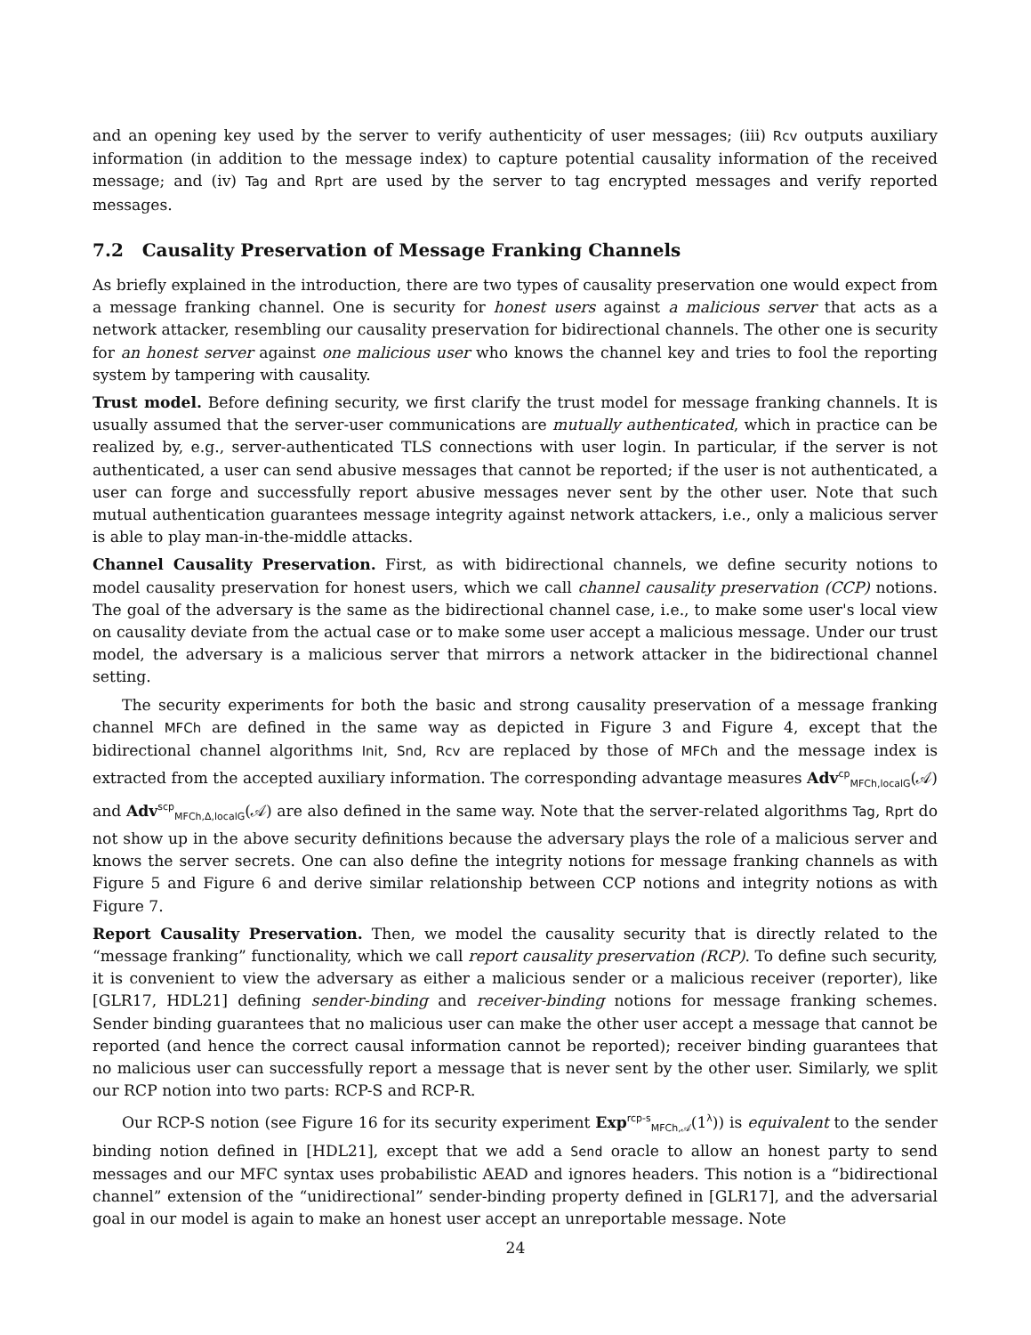and an opening key used by the server to verify authenticity of user messages; (iii) Rcv outputs auxiliary information (in addition to the message index) to capture potential causality information of the received message; and (iv) Tag and Rprt are used by the server to tag encrypted messages and verify reported messages.
7.2 Causality Preservation of Message Franking Channels
As briefly explained in the introduction, there are two types of causality preservation one would expect from a message franking channel. One is security for honest users against a malicious server that acts as a network attacker, resembling our causality preservation for bidirectional channels. The other one is security for an honest server against one malicious user who knows the channel key and tries to fool the reporting system by tampering with causality.
Trust model. Before defining security, we first clarify the trust model for message franking channels. It is usually assumed that the server-user communications are mutually authenticated, which in practice can be realized by, e.g., server-authenticated TLS connections with user login. In particular, if the server is not authenticated, a user can send abusive messages that cannot be reported; if the user is not authenticated, a user can forge and successfully report abusive messages never sent by the other user. Note that such mutual authentication guarantees message integrity against network attackers, i.e., only a malicious server is able to play man-in-the-middle attacks.
Channel Causality Preservation. First, as with bidirectional channels, we define security notions to model causality preservation for honest users, which we call channel causality preservation (CCP) notions. The goal of the adversary is the same as the bidirectional channel case, i.e., to make some user's local view on causality deviate from the actual case or to make some user accept a malicious message. Under our trust model, the adversary is a malicious server that mirrors a network attacker in the bidirectional channel setting.
The security experiments for both the basic and strong causality preservation of a message franking channel MFCh are defined in the same way as depicted in Figure 3 and Figure 4, except that the bidirectional channel algorithms Init, Snd, Rcv are replaced by those of MFCh and the message index is extracted from the accepted auxiliary information. The corresponding advantage measures Adv<sup>cp</sup><sub>MFCh,localG</sub>(𝒜) and Adv<sup>scp</sup><sub>MFCh,Δ,localG</sub>(𝒜) are also defined in the same way. Note that the server-related algorithms Tag, Rprt do not show up in the above security definitions because the adversary plays the role of a malicious server and knows the server secrets. One can also define the integrity notions for message franking channels as with Figure 5 and Figure 6 and derive similar relationship between CCP notions and integrity notions as with Figure 7.
Report Causality Preservation. Then, we model the causality security that is directly related to the “message franking” functionality, which we call report causality preservation (RCP). To define such security, it is convenient to view the adversary as either a malicious sender or a malicious receiver (reporter), like [GLR17, HDL21] defining sender-binding and receiver-binding notions for message franking schemes. Sender binding guarantees that no malicious user can make the other user accept a message that cannot be reported (and hence the correct causal information cannot be reported); receiver binding guarantees that no malicious user can successfully report a message that is never sent by the other user. Similarly, we split our RCP notion into two parts: RCP-S and RCP-R.
Our RCP-S notion (see Figure 16 for its security experiment Exp<sup>rcp-s</sup><sub>MFCh,𝒜</sub>(1<sup>λ</sup>)) is equivalent to the sender binding notion defined in [HDL21], except that we add a Send oracle to allow an honest party to send messages and our MFC syntax uses probabilistic AEAD and ignores headers. This notion is a “bidirectional channel” extension of the “unidirectional” sender-binding property defined in [GLR17], and the adversarial goal in our model is again to make an honest user accept an unreportable message. Note
24